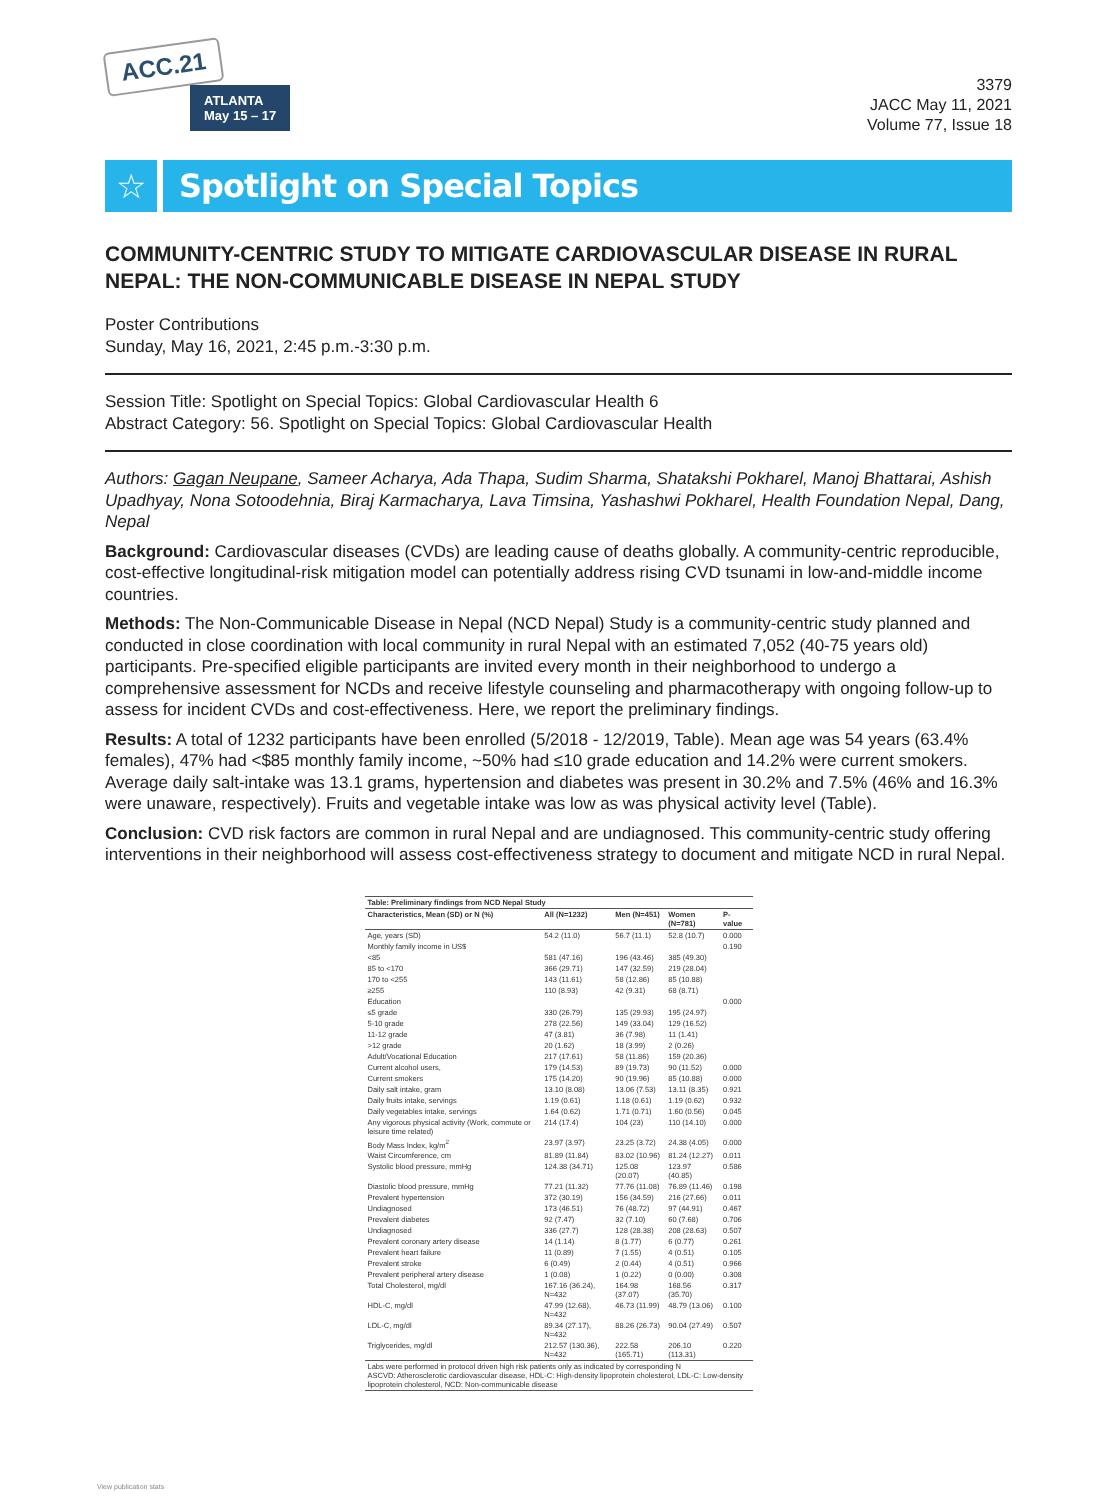ACC.21
ATLANTA
May 15 – 17
3379
JACC May 11, 2021
Volume 77, Issue 18
☆ Spotlight on Special Topics
COMMUNITY-CENTRIC STUDY TO MITIGATE CARDIOVASCULAR DISEASE IN RURAL NEPAL: THE NON-COMMUNICABLE DISEASE IN NEPAL STUDY
Poster Contributions
Sunday, May 16, 2021, 2:45 p.m.-3:30 p.m.
Session Title: Spotlight on Special Topics: Global Cardiovascular Health 6
Abstract Category: 56. Spotlight on Special Topics: Global Cardiovascular Health
Authors: Gagan Neupane, Sameer Acharya, Ada Thapa, Sudim Sharma, Shatakshi Pokharel, Manoj Bhattarai, Ashish Upadhyay, Nona Sotoodehnia, Biraj Karmacharya, Lava Timsina, Yashashwi Pokharel, Health Foundation Nepal, Dang, Nepal
Background: Cardiovascular diseases (CVDs) are leading cause of deaths globally. A community-centric reproducible, cost-effective longitudinal-risk mitigation model can potentially address rising CVD tsunami in low-and-middle income countries.
Methods: The Non-Communicable Disease in Nepal (NCD Nepal) Study is a community-centric study planned and conducted in close coordination with local community in rural Nepal with an estimated 7,052 (40-75 years old) participants. Pre-specified eligible participants are invited every month in their neighborhood to undergo a comprehensive assessment for NCDs and receive lifestyle counseling and pharmacotherapy with ongoing follow-up to assess for incident CVDs and cost-effectiveness. Here, we report the preliminary findings.
Results: A total of 1232 participants have been enrolled (5/2018 - 12/2019, Table). Mean age was 54 years (63.4% females), 47% had <$85 monthly family income, ~50% had ≤10 grade education and 14.2% were current smokers. Average daily salt-intake was 13.1 grams, hypertension and diabetes was present in 30.2% and 7.5% (46% and 16.3% were unaware, respectively). Fruits and vegetable intake was low as was physical activity level (Table).
Conclusion: CVD risk factors are common in rural Nepal and are undiagnosed. This community-centric study offering interventions in their neighborhood will assess cost-effectiveness strategy to document and mitigate NCD in rural Nepal.
| Table: Preliminary findings from NCD Nepal Study | | | | |
| --- | --- | --- | --- | --- |
| Characteristics, Mean (SD) or N (%) | All (N=1232) | Men (N=451) | Women (N=781) | P-value |
| Age, years (SD) | 54.2 (11.0) | 56.7 (11.1) | 52.8 (10.7) | 0.000 |
| Monthly family income in US$ | | | | 0.190 |
| <85 | 581 (47.16) | 196 (43.46) | 385 (49.30) | |
| 85 to <170 | 366 (29.71) | 147 (32.59) | 219 (28.04) | |
| 170 to <255 | 143 (11.61) | 58 (12.86) | 85 (10.88) | |
| ≥255 | 110 (8.93) | 42 (9.31) | 68 (8.71) | |
| Education | | | | 0.000 |
| ≤5 grade | 330 (26.79) | 135 (29.93) | 195 (24.97) | |
| 5-10 grade | 278 (22.56) | 149 (33.04) | 129 (16.52) | |
| 11-12 grade | 47 (3.81) | 36 (7.98) | 11 (1.41) | |
| >12 grade | 20 (1.62) | 18 (3.99) | 2 (0.26) | |
| Adult/Vocational Education | 217 (17.61) | 58 (11.86) | 159 (20.36) | |
| Current alcohol users, | 179 (14.53) | 89 (19.73) | 90 (11.52) | 0.000 |
| Current smokers | 175 (14.20) | 90 (19.96) | 85 (10.88) | 0.000 |
| Daily salt intake, gram | 13.10 (8.08) | 13.06 (7.53) | 13.11 (8.35) | 0.921 |
| Daily fruits intake, servings | 1.19 (0.61) | 1.18 (0.61) | 1.19 (0.62) | 0.932 |
| Daily vegetables intake, servings | 1.64 (0.62) | 1.71 (0.71) | 1.60 (0.56) | 0.045 |
| Any vigorous physical activity (Work, commute or leisure time related) | 214 (17.4) | 104 (23) | 110 (14.10) | 0.000 |
| Body Mass Index, kg/m<sup>2</sup> | 23.97 (3.97) | 23.25 (3.72) | 24.38 (4.05) | 0.000 |
| Waist Circumference, cm | 81.89 (11.84) | 83.02 (10.96) | 81.24 (12.27) | 0.011 |
| Systolic blood pressure, mmHg | 124.38 (34.71) | 125.08 (20.07) | 123.97 (40.85) | 0.586 |
| Diastolic blood pressure, mmHg | 77.21 (11.32) | 77.76 (11.08) | 76.89 (11.46) | 0.198 |
| Prevalent hypertension | 372 (30.19) | 156 (34.59) | 216 (27.66) | 0.011 |
| Undiagnosed | 173 (46.51) | 76 (48.72) | 97 (44.91) | 0.467 |
| Prevalent diabetes | 92 (7.47) | 32 (7.10) | 60 (7.68) | 0.706 |
| Undiagnosed | 336 (27.7) | 128 (28.38) | 208 (28.63) | 0.507 |
| Prevalent coronary artery disease | 14 (1.14) | 8 (1.77) | 6 (0.77) | 0.261 |
| Prevalent heart failure | 11 (0.89) | 7 (1.55) | 4 (0.51) | 0.105 |
| Prevalent stroke | 6 (0.49) | 2 (0.44) | 4 (0.51) | 0.966 |
| Prevalent peripheral artery disease | 1 (0.08) | 1 (0.22) | 0 (0.00) | 0.308 |
| Total Cholesterol, mg/dl | 167.16 (36.24), N=432 | 164.98 (37.07) | 168.56 (35.70) | 0.317 |
| HDL-C, mg/dl | 47.99 (12.68), N=432 | 46.73 (11.99) | 48.79 (13.06) | 0.100 |
| LDL-C, mg/dl | 89.34 (27.17), N=432 | 88.26 (26.73) | 90.04 (27.49) | 0.507 |
| Triglycerides, mg/dl | 212.57 (130.36), N=432 | 222.58 (165.71) | 206.10 (113.31) | 0.220 |
| Labs were performed in protocol driven high risk patients only as indicated by corresponding N ASCVD: Atherosclerotic cardiovascular disease, HDL-C: High-density lipoprotein cholesterol, LDL-C: Low-density lipoprotein cholesterol, NCD: Non-communicable disease | | | | |
View publication stats